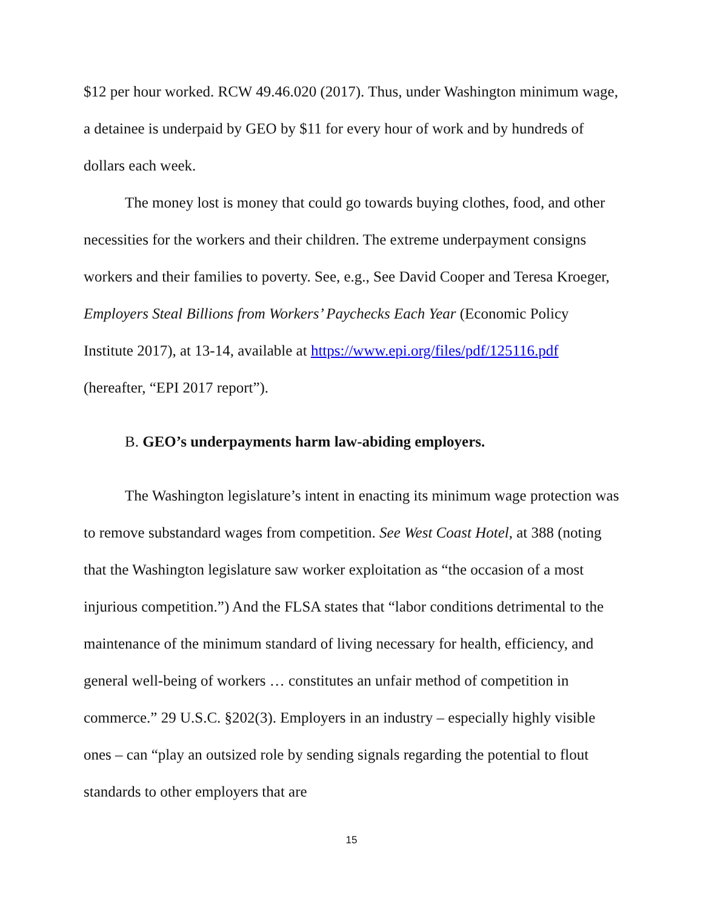$12 per hour worked. RCW 49.46.020 (2017). Thus, under Washington minimum wage, a detainee is underpaid by GEO by $11 for every hour of work and by hundreds of dollars each week.
The money lost is money that could go towards buying clothes, food, and other necessities for the workers and their children. The extreme underpayment consigns workers and their families to poverty. See, e.g., See David Cooper and Teresa Kroeger, Employers Steal Billions from Workers’ Paychecks Each Year (Economic Policy Institute 2017), at 13-14, available at https://www.epi.org/files/pdf/125116.pdf (hereafter, “EPI 2017 report”).
B. GEO’s underpayments harm law-abiding employers.
The Washington legislature’s intent in enacting its minimum wage protection was to remove substandard wages from competition. See West Coast Hotel, at 388 (noting that the Washington legislature saw worker exploitation as “the occasion of a most injurious competition.”) And the FLSA states that “labor conditions detrimental to the maintenance of the minimum standard of living necessary for health, efficiency, and general well-being of workers … constitutes an unfair method of competition in commerce.” 29 U.S.C. §202(3). Employers in an industry – especially highly visible ones – can “play an outsized role by sending signals regarding the potential to flout standards to other employers that are
15